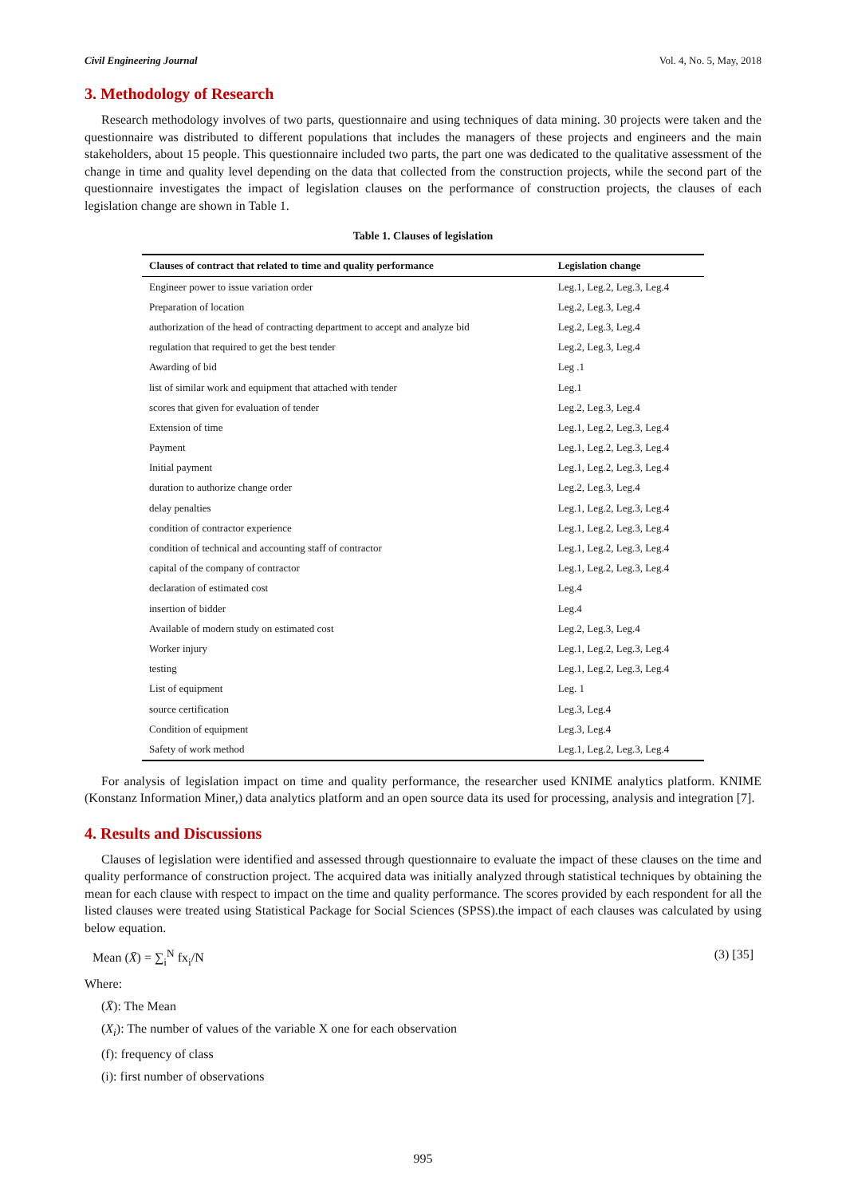Civil Engineering Journal Vol. 4, No. 5, May, 2018
3. Methodology of Research
Research methodology involves of two parts, questionnaire and using techniques of data mining. 30 projects were taken and the questionnaire was distributed to different populations that includes the managers of these projects and engineers and the main stakeholders, about 15 people. This questionnaire included two parts, the part one was dedicated to the qualitative assessment of the change in time and quality level depending on the data that collected from the construction projects, while the second part of the questionnaire investigates the impact of legislation clauses on the performance of construction projects, the clauses of each legislation change are shown in Table 1.
Table 1. Clauses of legislation
| Clauses of contract that related to time and quality performance | Legislation change |
| --- | --- |
| Engineer power to issue variation order | Leg.1, Leg.2, Leg.3, Leg.4 |
| Preparation of location | Leg.2, Leg.3, Leg.4 |
| authorization of the head of contracting department to accept and analyze bid | Leg.2, Leg.3, Leg.4 |
| regulation that required to get the best tender | Leg.2, Leg.3, Leg.4 |
| Awarding of bid | Leg .1 |
| list of similar work and equipment that attached with tender | Leg.1 |
| scores that given for evaluation of tender | Leg.2, Leg.3, Leg.4 |
| Extension of time | Leg.1, Leg.2, Leg.3, Leg.4 |
| Payment | Leg.1, Leg.2, Leg.3, Leg.4 |
| Initial payment | Leg.1, Leg.2, Leg.3, Leg.4 |
| duration to authorize change order | Leg.2, Leg.3, Leg.4 |
| delay penalties | Leg.1, Leg.2, Leg.3, Leg.4 |
| condition of contractor experience | Leg.1, Leg.2, Leg.3, Leg.4 |
| condition of technical and accounting staff of contractor | Leg.1, Leg.2, Leg.3, Leg.4 |
| capital of the company of contractor | Leg.1, Leg.2, Leg.3, Leg.4 |
| declaration of estimated cost | Leg.4 |
| insertion of bidder | Leg.4 |
| Available of modern study on estimated cost | Leg.2, Leg.3, Leg.4 |
| Worker injury | Leg.1, Leg.2, Leg.3, Leg.4 |
| testing | Leg.1, Leg.2, Leg.3, Leg.4 |
| List of equipment | Leg. 1 |
| source certification | Leg.3, Leg.4 |
| Condition of equipment | Leg.3, Leg.4 |
| Safety of work method | Leg.1, Leg.2, Leg.3, Leg.4 |
For analysis of legislation impact on time and quality performance, the researcher used KNIME analytics platform. KNIME (Konstanz Information Miner,) data analytics platform and an open source data its used for processing, analysis and integration [7].
4. Results and Discussions
Clauses of legislation were identified and assessed through questionnaire to evaluate the impact of these clauses on the time and quality performance of construction project. The acquired data was initially analyzed through statistical techniques by obtaining the mean for each clause with respect to impact on the time and quality performance. The scores provided by each respondent for all the listed clauses were treated using Statistical Package for Social Sciences (SPSS).the impact of each clauses was calculated by using below equation.
Mean (X̄) = ∑<sub>i</sub><sup>N</sup> fx<sub>i</sub>/N (3) [35]
Where:
(X̄): The Mean
(X<sub>i</sub>): The number of values of the variable X one for each observation
(f): frequency of class
(i): first number of observations
995